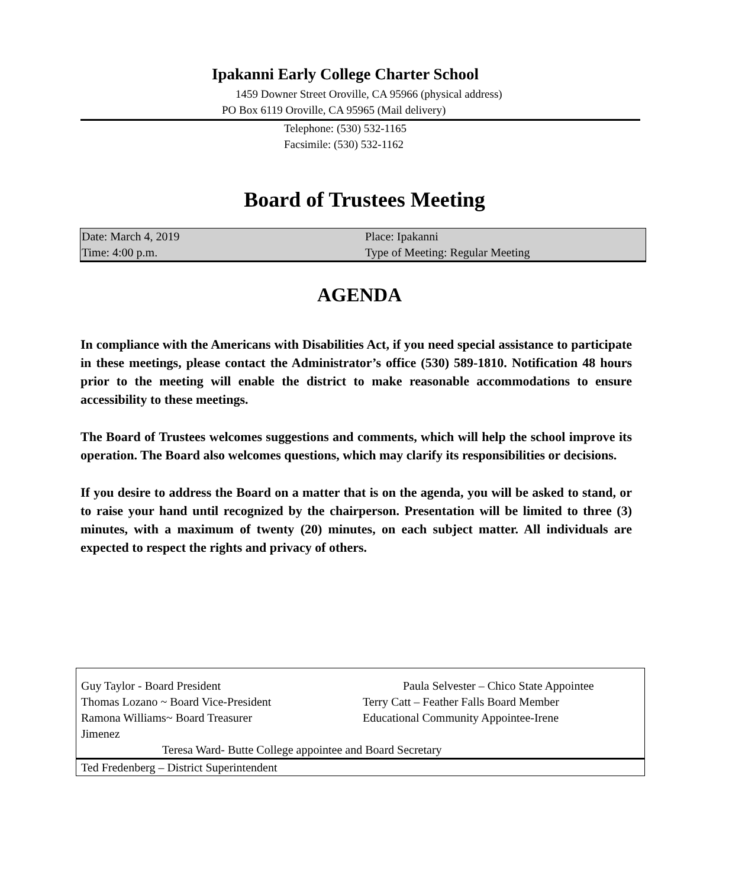Ipakanni Early College Charter School
1459 Downer Street Oroville, CA 95966 (physical address)
PO Box 6119 Oroville, CA 95965 (Mail delivery)
Telephone: (530) 532-1165
Facsimile: (530) 532-1162
Board of Trustees Meeting
| Date: March 4, 2019 | Place: Ipakanni |
| Time: 4:00 p.m. | Type of Meeting: Regular Meeting |
AGENDA
In compliance with the Americans with Disabilities Act, if you need special assistance to participate in these meetings, please contact the Administrator’s office (530) 589-1810. Notification 48 hours prior to the meeting will enable the district to make reasonable accommodations to ensure accessibility to these meetings.
The Board of Trustees welcomes suggestions and comments, which will help the school improve its operation. The Board also welcomes questions, which may clarify its responsibilities or decisions.
If you desire to address the Board on a matter that is on the agenda, you will be asked to stand, or to raise your hand until recognized by the chairperson. Presentation will be limited to three (3) minutes, with a maximum of twenty (20) minutes, on each subject matter. All individuals are expected to respect the rights and privacy of others.
| Guy Taylor - Board President Thomas Lozano ~ Board Vice-President Ramona Williams~ Board Treasurer Jimenez | Paula Selvester – Chico State Appointee Terry Catt – Feather Falls Board Member Educational Community Appointee-Irene |
| Teresa Ward- Butte College appointee and Board Secretary | |
| Ted Fredenberg – District Superintendent | |